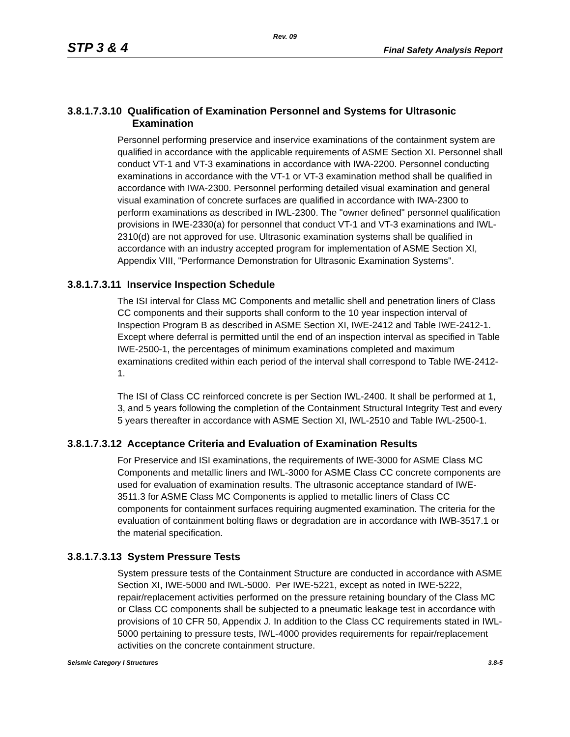Rev. 09
STP 3 & 4 Final Safety Analysis Report
3.8.1.7.3.10 Qualification of Examination Personnel and Systems for Ultrasonic Examination
Personnel performing preservice and inservice examinations of the containment system are qualified in accordance with the applicable requirements of ASME Section XI. Personnel shall conduct VT-1 and VT-3 examinations in accordance with IWA-2200. Personnel conducting examinations in accordance with the VT-1 or VT-3 examination method shall be qualified in accordance with IWA-2300. Personnel performing detailed visual examination and general visual examination of concrete surfaces are qualified in accordance with IWA-2300 to perform examinations as described in IWL-2300. The "owner defined" personnel qualification provisions in IWE-2330(a) for personnel that conduct VT-1 and VT-3 examinations and IWL-2310(d) are not approved for use. Ultrasonic examination systems shall be qualified in accordance with an industry accepted program for implementation of ASME Section XI, Appendix VIII, "Performance Demonstration for Ultrasonic Examination Systems".
3.8.1.7.3.11 Inservice Inspection Schedule
The ISI interval for Class MC Components and metallic shell and penetration liners of Class CC components and their supports shall conform to the 10 year inspection interval of Inspection Program B as described in ASME Section XI, IWE-2412 and Table IWE-2412-1. Except where deferral is permitted until the end of an inspection interval as specified in Table IWE-2500-1, the percentages of minimum examinations completed and maximum examinations credited within each period of the interval shall correspond to Table IWE-2412-1.
The ISI of Class CC reinforced concrete is per Section IWL-2400. It shall be performed at 1, 3, and 5 years following the completion of the Containment Structural Integrity Test and every 5 years thereafter in accordance with ASME Section XI, IWL-2510 and Table IWL-2500-1.
3.8.1.7.3.12 Acceptance Criteria and Evaluation of Examination Results
For Preservice and ISI examinations, the requirements of IWE-3000 for ASME Class MC Components and metallic liners and IWL-3000 for ASME Class CC concrete components are used for evaluation of examination results. The ultrasonic acceptance standard of IWE-3511.3 for ASME Class MC Components is applied to metallic liners of Class CC components for containment surfaces requiring augmented examination. The criteria for the evaluation of containment bolting flaws or degradation are in accordance with IWB-3517.1 or the material specification.
3.8.1.7.3.13 System Pressure Tests
System pressure tests of the Containment Structure are conducted in accordance with ASME Section XI, IWE-5000 and IWL-5000. Per IWE-5221, except as noted in IWE-5222, repair/replacement activities performed on the pressure retaining boundary of the Class MC or Class CC components shall be subjected to a pneumatic leakage test in accordance with provisions of 10 CFR 50, Appendix J. In addition to the Class CC requirements stated in IWL-5000 pertaining to pressure tests, IWL-4000 provides requirements for repair/replacement activities on the concrete containment structure.
Seismic Category I Structures 3.8-5